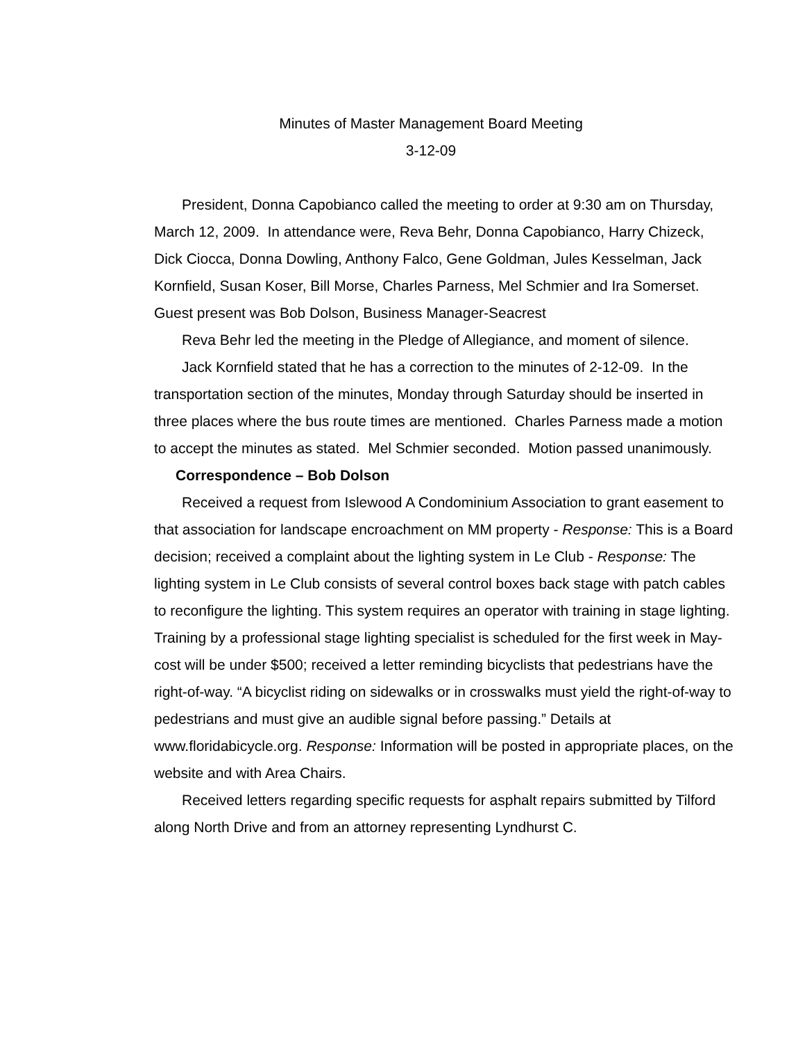Minutes of Master Management Board Meeting
3-12-09
President, Donna Capobianco called the meeting to order at 9:30 am on Thursday, March 12, 2009. In attendance were, Reva Behr, Donna Capobianco, Harry Chizeck, Dick Ciocca, Donna Dowling, Anthony Falco, Gene Goldman, Jules Kesselman, Jack Kornfield, Susan Koser, Bill Morse, Charles Parness, Mel Schmier and Ira Somerset. Guest present was Bob Dolson, Business Manager-Seacrest
Reva Behr led the meeting in the Pledge of Allegiance, and moment of silence.
Jack Kornfield stated that he has a correction to the minutes of 2-12-09. In the transportation section of the minutes, Monday through Saturday should be inserted in three places where the bus route times are mentioned. Charles Parness made a motion to accept the minutes as stated. Mel Schmier seconded. Motion passed unanimously.
Correspondence – Bob Dolson
Received a request from Islewood A Condominium Association to grant easement to that association for landscape encroachment on MM property - Response: This is a Board decision; received a complaint about the lighting system in Le Club - Response: The lighting system in Le Club consists of several control boxes back stage with patch cables to reconfigure the lighting. This system requires an operator with training in stage lighting. Training by a professional stage lighting specialist is scheduled for the first week in May-cost will be under $500; received a letter reminding bicyclists that pedestrians have the right-of-way. “A bicyclist riding on sidewalks or in crosswalks must yield the right-of-way to pedestrians and must give an audible signal before passing.” Details at www.floridabicycle.org. Response: Information will be posted in appropriate places, on the website and with Area Chairs.
Received letters regarding specific requests for asphalt repairs submitted by Tilford along North Drive and from an attorney representing Lyndhurst C.